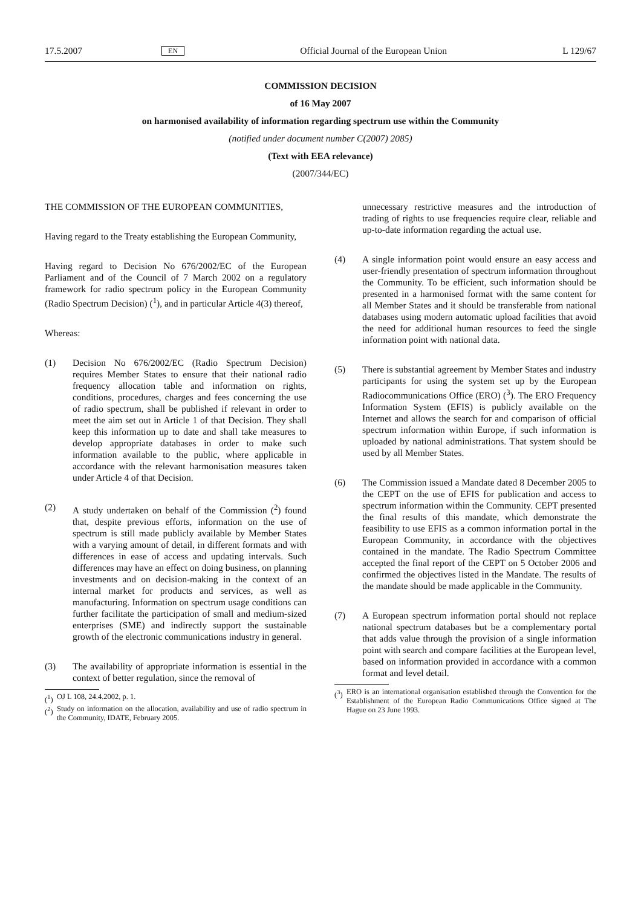17.5.2007 EN Official Journal of the European Union L 129/67
COMMISSION DECISION
of 16 May 2007
on harmonised availability of information regarding spectrum use within the Community
(notified under document number C(2007) 2085)
(Text with EEA relevance)
(2007/344/EC)
THE COMMISSION OF THE EUROPEAN COMMUNITIES,
Having regard to the Treaty establishing the European Community,
Having regard to Decision No 676/2002/EC of the European Parliament and of the Council of 7 March 2002 on a regulatory framework for radio spectrum policy in the European Community (Radio Spectrum Decision) (<sup>1</sup>), and in particular Article 4(3) thereof,
Whereas:
(1) Decision No 676/2002/EC (Radio Spectrum Decision) requires Member States to ensure that their national radio frequency allocation table and information on rights, conditions, procedures, charges and fees concerning the use of radio spectrum, shall be published if relevant in order to meet the aim set out in Article 1 of that Decision. They shall keep this information up to date and shall take measures to develop appropriate databases in order to make such information available to the public, where applicable in accordance with the relevant harmonisation measures taken under Article 4 of that Decision.
(2) A study undertaken on behalf of the Commission (<sup>2</sup>) found that, despite previous efforts, information on the use of spectrum is still made publicly available by Member States with a varying amount of detail, in different formats and with differences in ease of access and updating intervals. Such differences may have an effect on doing business, on planning investments and on decision-making in the context of an internal market for products and services, as well as manufacturing. Information on spectrum usage conditions can further facilitate the participation of small and medium-sized enterprises (SME) and indirectly support the sustainable growth of the electronic communications industry in general.
(3) The availability of appropriate information is essential in the context of better regulation, since the removal of
(<sup>1</sup>) OJ L 108, 24.4.2002, p. 1.
(<sup>2</sup>) Study on information on the allocation, availability and use of radio spectrum in the Community, IDATE, February 2005.
unnecessary restrictive measures and the introduction of trading of rights to use frequencies require clear, reliable and up-to-date information regarding the actual use.
(4) A single information point would ensure an easy access and user-friendly presentation of spectrum information throughout the Community. To be efficient, such information should be presented in a harmonised format with the same content for all Member States and it should be transferable from national databases using modern automatic upload facilities that avoid the need for additional human resources to feed the single information point with national data.
(5) There is substantial agreement by Member States and industry participants for using the system set up by the European Radiocommunications Office (ERO) (<sup>3</sup>). The ERO Frequency Information System (EFIS) is publicly available on the Internet and allows the search for and comparison of official spectrum information within Europe, if such information is uploaded by national administrations. That system should be used by all Member States.
(6) The Commission issued a Mandate dated 8 December 2005 to the CEPT on the use of EFIS for publication and access to spectrum information within the Community. CEPT presented the final results of this mandate, which demonstrate the feasibility to use EFIS as a common information portal in the European Community, in accordance with the objectives contained in the mandate. The Radio Spectrum Committee accepted the final report of the CEPT on 5 October 2006 and confirmed the objectives listed in the Mandate. The results of the mandate should be made applicable in the Community.
(7) A European spectrum information portal should not replace national spectrum databases but be a complementary portal that adds value through the provision of a single information point with search and compare facilities at the European level, based on information provided in accordance with a common format and level detail.
(<sup>3</sup>) ERO is an international organisation established through the Convention for the Establishment of the European Radio Communications Office signed at The Hague on 23 June 1993.